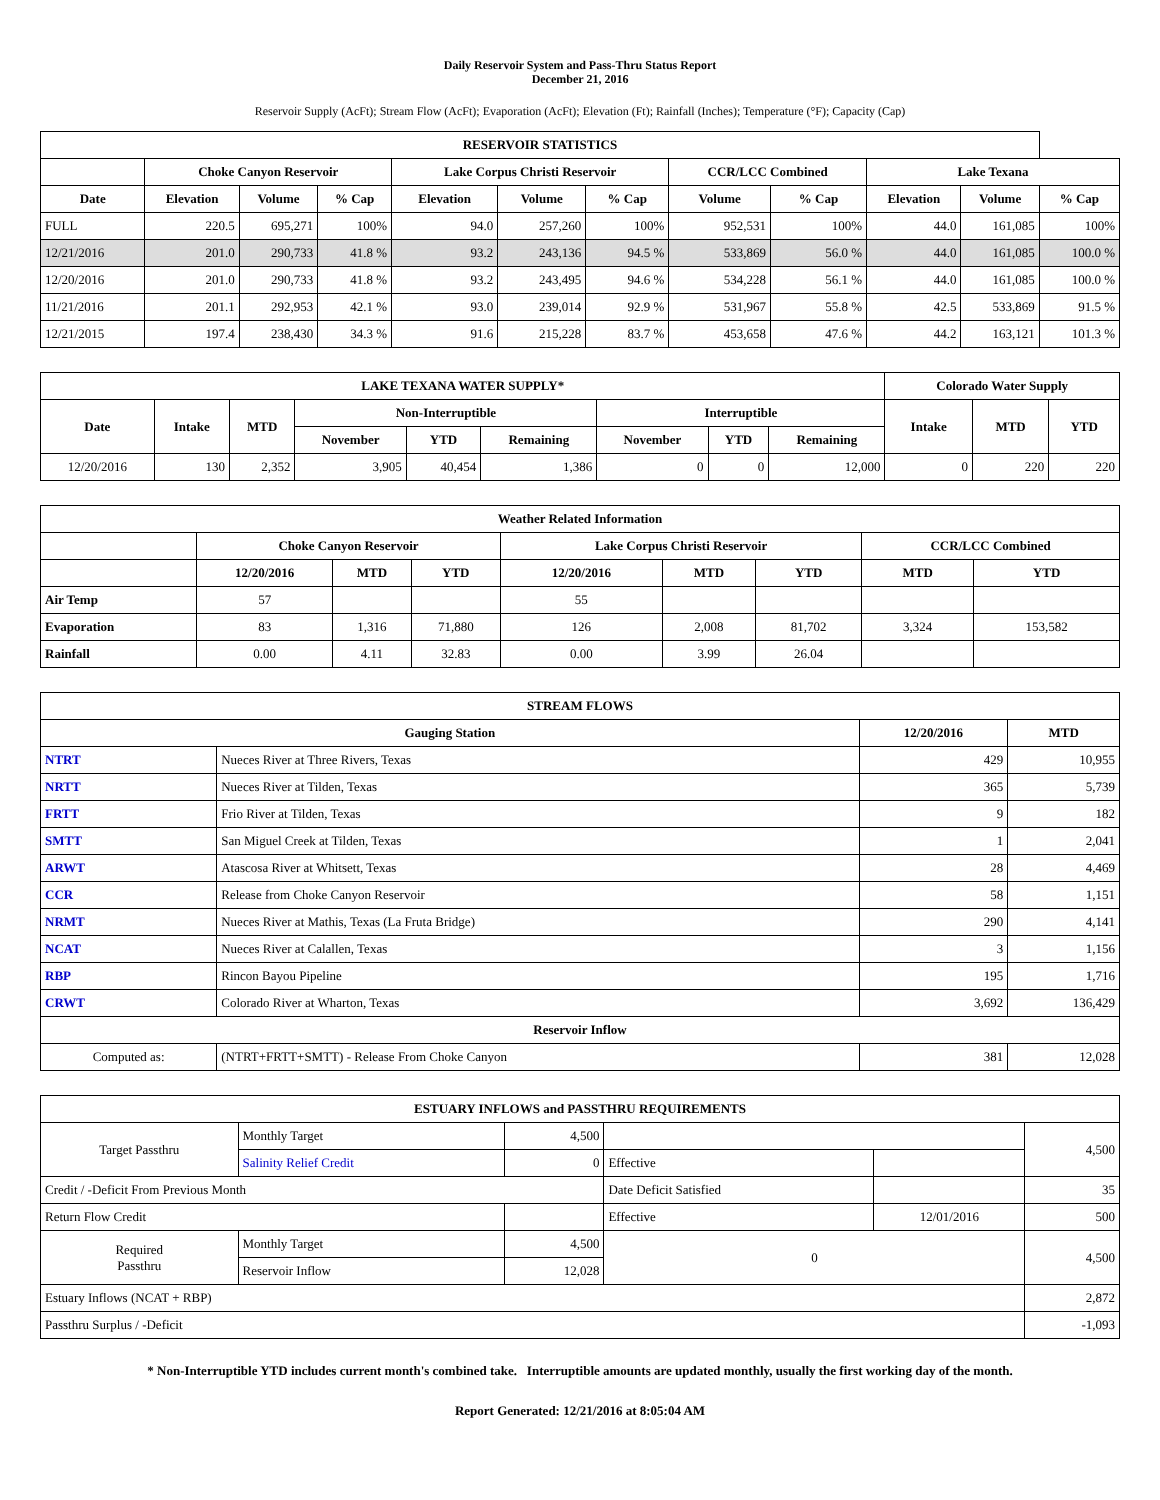Daily Reservoir System and Pass-Thru Status Report
December 21, 2016
Reservoir Supply (AcFt); Stream Flow (AcFt); Evaporation (AcFt); Elevation (Ft); Rainfall (Inches); Temperature (°F); Capacity (Cap)
| RESERVOIR STATISTICS | | | | | | | | | | | |
| --- | --- | --- | --- | --- | --- | --- | --- | --- | --- | --- | --- |
| | Choke Canyon Reservoir | | | Lake Corpus Christi Reservoir | | | CCR/LCC Combined | | Lake Texana | | |
| Date | Elevation | Volume | % Cap | Elevation | Volume | % Cap | Volume | % Cap | Elevation | Volume | % Cap |
| FULL | 220.5 | 695,271 | 100% | 94.0 | 257,260 | 100% | 952,531 | 100% | 44.0 | 161,085 | 100% |
| 12/21/2016 | 201.0 | 290,733 | 41.8 % | 93.2 | 243,136 | 94.5 % | 533,869 | 56.0 % | 44.0 | 161,085 | 100.0 % |
| 12/20/2016 | 201.0 | 290,733 | 41.8 % | 93.2 | 243,495 | 94.6 % | 534,228 | 56.1 % | 44.0 | 161,085 | 100.0 % |
| 11/21/2016 | 201.1 | 292,953 | 42.1 % | 93.0 | 239,014 | 92.9 % | 531,967 | 55.8 % | 42.5 | 533,869 | 91.5 % |
| 12/21/2015 | 197.4 | 238,430 | 34.3 % | 91.6 | 215,228 | 83.7 % | 453,658 | 47.6 % | 44.2 | 163,121 | 101.3 % |
| LAKE TEXANA WATER SUPPLY* | | | | | | | | | Colorado Water Supply | | |
| --- | --- | --- | --- | --- | --- | --- | --- | --- | --- | --- | --- |
| Date | Intake | MTD | Non-Interruptible | | | Interruptible | | | Intake | MTD | YTD |
| | | | November | YTD | Remaining | November | YTD | Remaining | | | |
| 12/20/2016 | 130 | 2,352 | 3,905 | 40,454 | 1,386 | 0 | 0 | 12,000 | 0 | 220 | 220 |
| Weather Related Information | | | | | | | | |
| --- | --- | --- | --- | --- | --- | --- | --- | --- |
| | Choke Canyon Reservoir | | | Lake Corpus Christi Reservoir | | | CCR/LCC Combined | |
| | 12/20/2016 | MTD | YTD | 12/20/2016 | MTD | YTD | MTD | YTD |
| Air Temp | 57 | | | 55 | | | | |
| Evaporation | 83 | 1,316 | 71,880 | 126 | 2,008 | 81,702 | 3,324 | 153,582 |
| Rainfall | 0.00 | 4.11 | 32.83 | 0.00 | 3.99 | 26.04 | | |
| STREAM FLOWS | | | |
| --- | --- | --- | --- |
| Gauging Station | | 12/20/2016 | MTD |
| NTRT | Nueces River at Three Rivers, Texas | 429 | 10,955 |
| NRTT | Nueces River at Tilden, Texas | 365 | 5,739 |
| FRTT | Frio River at Tilden, Texas | 9 | 182 |
| SMTT | San Miguel Creek at Tilden, Texas | 1 | 2,041 |
| ARWT | Atascosa River at Whitsett, Texas | 28 | 4,469 |
| CCR | Release from Choke Canyon Reservoir | 58 | 1,151 |
| NRMT | Nueces River at Mathis, Texas (La Fruta Bridge) | 290 | 4,141 |
| NCAT | Nueces River at Calallen, Texas | 3 | 1,156 |
| RBP | Rincon Bayou Pipeline | 195 | 1,716 |
| CRWT | Colorado River at Wharton, Texas | 3,692 | 136,429 |
| Reservoir Inflow | | | |
| Computed as: | (NTRT+FRTT+SMTT) - Release From Choke Canyon | 381 | 12,028 |
| ESTUARY INFLOWS and PASSTHRU REQUIREMENTS | | | | | |
| --- | --- | --- | --- | --- | --- |
| Target Passthru | Monthly Target | 4,500 | | | 4,500 |
| | Salinity Relief Credit | 0 | Effective | | |
| Credit / -Deficit From Previous Month | | | Date Deficit Satisfied | | 35 |
| Return Flow Credit | | | Effective | 12/01/2016 | 500 |
| Required Passthru | Monthly Target | 4,500 | 0 | | 4,500 |
| | Reservoir Inflow | 12,028 | | | |
| Estuary Inflows (NCAT + RBP) | | | | | 2,872 |
| Passthru Surplus / -Deficit | | | | | -1,093 |
* Non-Interruptible YTD includes current month's combined take. Interruptible amounts are updated monthly, usually the first working day of the month.
Report Generated: 12/21/2016 at 8:05:04 AM